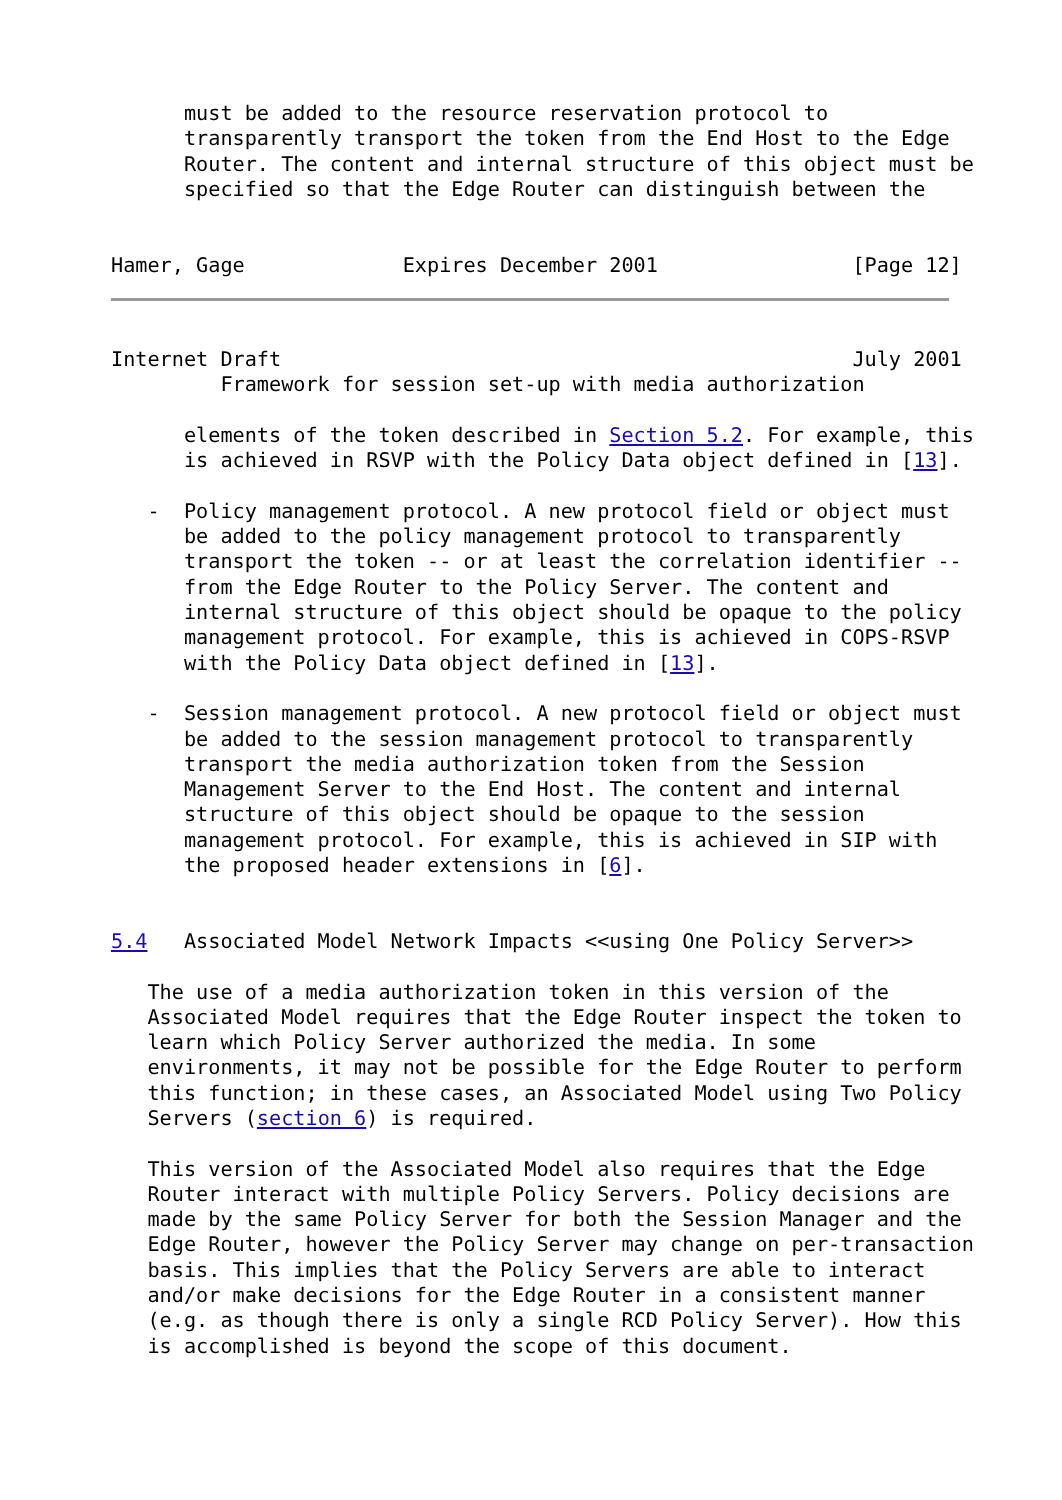must be added to the resource reservation protocol to
      transparently transport the token from the End Host to the Edge
      Router. The content and internal structure of this object must be
      specified so that the Edge Router can distinguish between the


Hamer, Gage             Expires December 2001                [Page 12]
Internet Draft                                               July 2001
         Framework for session set-up with media authorization

      elements of the token described in Section 5.2. For example, this
      is achieved in RSVP with the Policy Data object defined in [13].

   -  Policy management protocol. A new protocol field or object must
      be added to the policy management protocol to transparently
      transport the token -- or at least the correlation identifier --
      from the Edge Router to the Policy Server. The content and
      internal structure of this object should be opaque to the policy
      management protocol. For example, this is achieved in COPS-RSVP
      with the Policy Data object defined in [13].

   -  Session management protocol. A new protocol field or object must
      be added to the session management protocol to transparently
      transport the media authorization token from the Session
      Management Server to the End Host. The content and internal
      structure of this object should be opaque to the session
      management protocol. For example, this is achieved in SIP with
      the proposed header extensions in [6].


5.4   Associated Model Network Impacts <<using One Policy Server>>

   The use of a media authorization token in this version of the
   Associated Model requires that the Edge Router inspect the token to
   learn which Policy Server authorized the media. In some
   environments, it may not be possible for the Edge Router to perform
   this function; in these cases, an Associated Model using Two Policy
   Servers (section 6) is required.

   This version of the Associated Model also requires that the Edge
   Router interact with multiple Policy Servers. Policy decisions are
   made by the same Policy Server for both the Session Manager and the
   Edge Router, however the Policy Server may change on per-transaction
   basis. This implies that the Policy Servers are able to interact
   and/or make decisions for the Edge Router in a consistent manner
   (e.g. as though there is only a single RCD Policy Server). How this
   is accomplished is beyond the scope of this document.